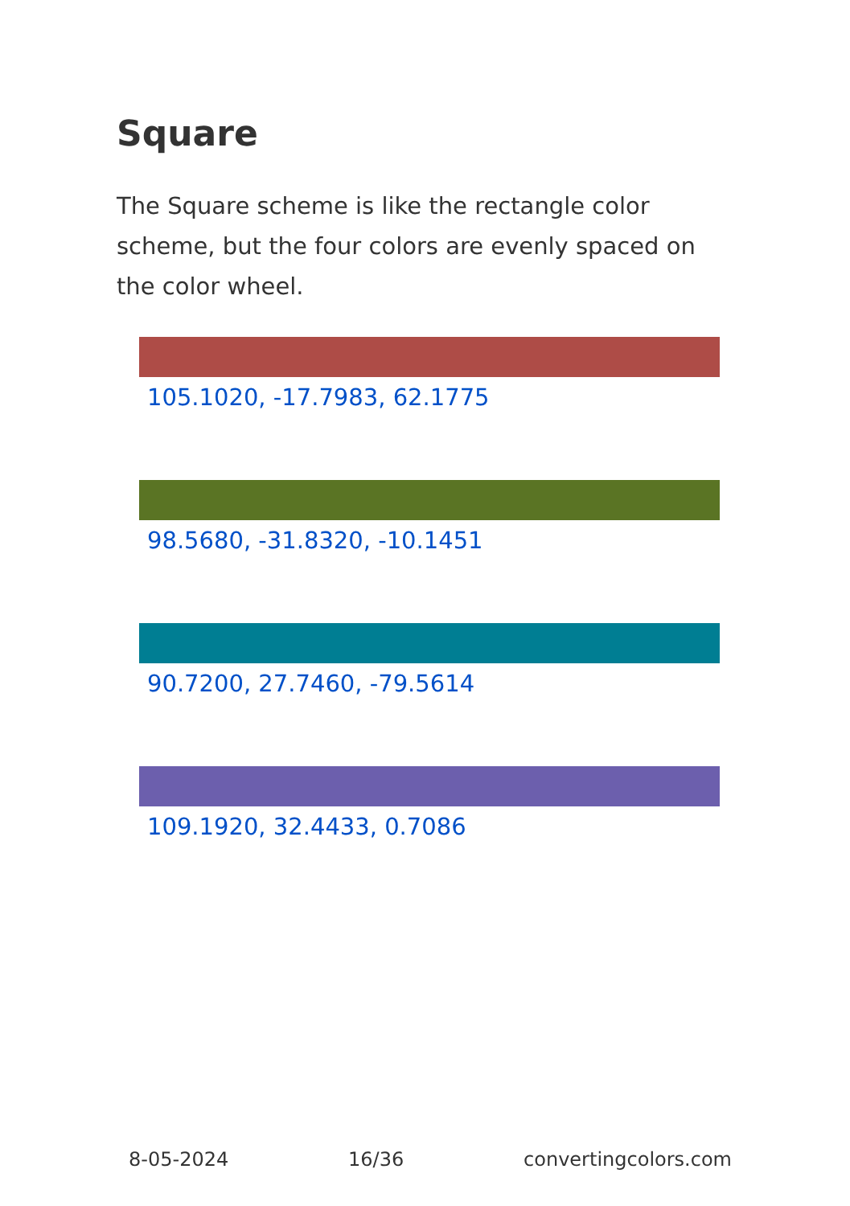Square
The Square scheme is like the rectangle color scheme, but the four colors are evenly spaced on the color wheel.
105.1020, -17.7983, 62.1775
98.5680, -31.8320, -10.1451
90.7200, 27.7460, -79.5614
109.1920, 32.4433, 0.7086
8-05-2024 16/36 convertingcolors.com